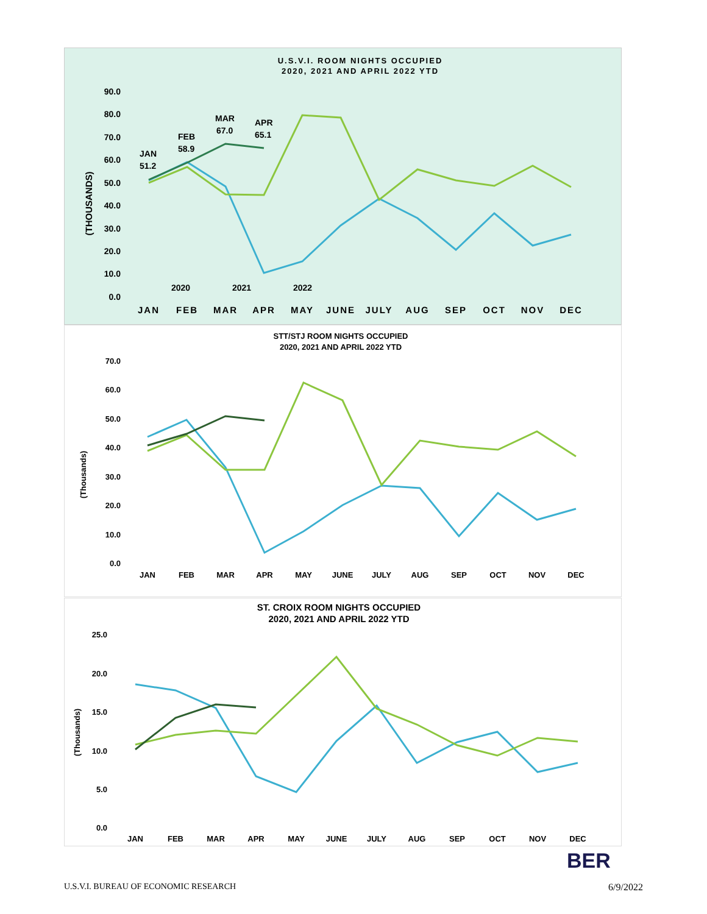U.S.V.I. ROOM NIGHTS OCCUPIED
2020, 2021 AND APRIL 2022 YTD
90.0
80.0
70.0
60.0
50.0
40.0
30.0
20.0
10.0
0.0
(THOUSANDS)
JAN
51.2
FEB
58.9
MAR
67.0
APR
65.1
2020
2021
2022
JAN
FEB
MAR
APR
MAY
JUNE
JULY
AUG
SEP
OCT
NOV
DEC
STT/STJ ROOM NIGHTS OCCUPIED
2020, 2021 AND APRIL 2022 YTD
70.0
60.0
50.0
40.0
30.0
20.0
10.0
0.0
(Thousands)
JAN
FEB
MAR
APR
MAY
JUNE
JULY
AUG
SEP
OCT
NOV
DEC
ST. CROIX ROOM NIGHTS OCCUPIED
2020, 2021 AND APRIL 2022 YTD
25.0
20.0
15.0
10.0
5.0
0.0
(Thousands)
JAN
FEB
MAR
APR
MAY
JUNE
JULY
AUG
SEP
OCT
NOV
DEC
BER
U.S.V.I. BUREAU OF ECONOMIC RESEARCH 6/9/2022